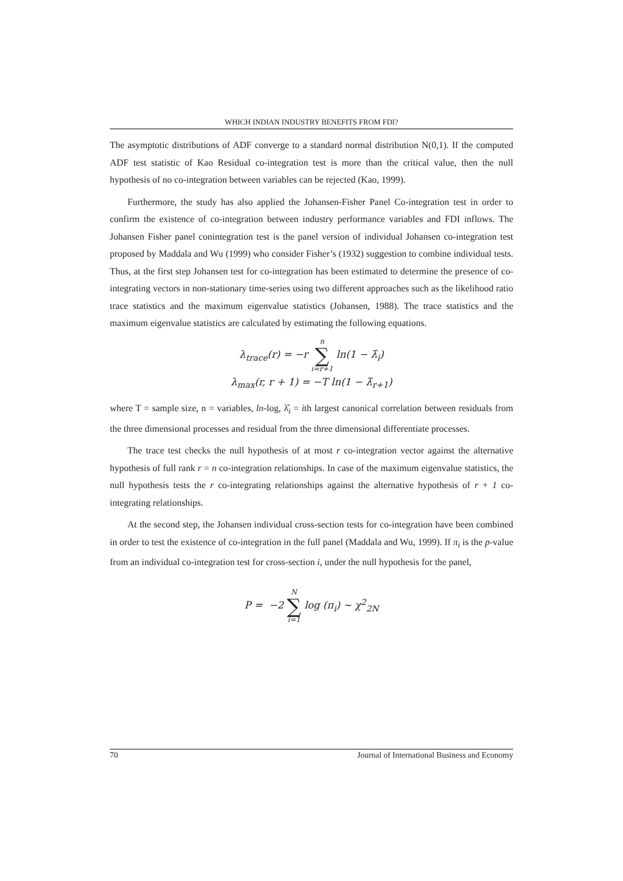WHICH INDIAN INDUSTRY BENEFITS FROM FDI?
The asymptotic distributions of ADF converge to a standard normal distribution N(0,1). If the computed ADF test statistic of Kao Residual co-integration test is more than the critical value, then the null hypothesis of no co-integration between variables can be rejected (Kao, 1999).
Furthermore, the study has also applied the Johansen-Fisher Panel Co-integration test in order to confirm the existence of co-integration between industry performance variables and FDI inflows. The Johansen Fisher panel conintegration test is the panel version of individual Johansen co-integration test proposed by Maddala and Wu (1999) who consider Fisher’s (1932) suggestion to combine individual tests. Thus, at the first step Johansen test for co-integration has been estimated to determine the presence of co-integrating vectors in non-stationary time-series using two different approaches such as the likelihood ratio trace statistics and the maximum eigenvalue statistics (Johansen, 1988). The trace statistics and the maximum eigenvalue statistics are calculated by estimating the following equations.
λ<sub>trace</sub>(r) = −r n ∑ i=r+1 ln(1 − λ̂<sub>i</sub>)
λ<sub>max</sub>(r, r + 1) = −T ln(1 − λ̂<sub>r+1</sub>)
where T = sample size, n = variables, ln-log, λ̂<sub>i</sub> = ith largest canonical correlation between residuals from the three dimensional processes and residual from the three dimensional differentiate processes.
The trace test checks the null hypothesis of at most r co-integration vector against the alternative hypothesis of full rank r = n co-integration relationships. In case of the maximum eigenvalue statistics, the null hypothesis tests the r co-integrating relationships against the alternative hypothesis of r + 1 co-integrating relationships.
At the second step, the Johansen individual cross-section tests for co-integration have been combined in order to test the existence of co-integration in the full panel (Maddala and Wu, 1999). If π<sub>i</sub> is the p-value from an individual co-integration test for cross-section i, under the null hypothesis for the panel,
P = −2 N ∑ i=1 log (π<sub>i</sub>) ~ χ<sup>2</sup><sub>2N</sub>
70 Journal of International Business and Economy